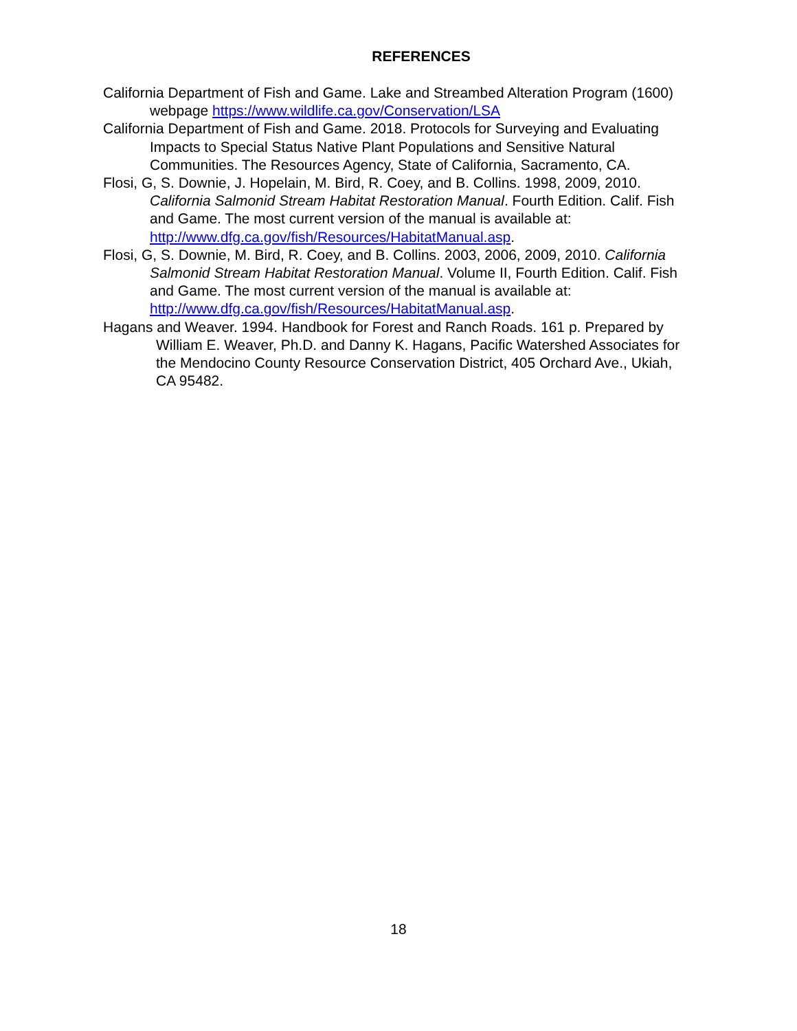REFERENCES
California Department of Fish and Game. Lake and Streambed Alteration Program (1600) webpage https://www.wildlife.ca.gov/Conservation/LSA
California Department of Fish and Game. 2018. Protocols for Surveying and Evaluating Impacts to Special Status Native Plant Populations and Sensitive Natural Communities. The Resources Agency, State of California, Sacramento, CA.
Flosi, G, S. Downie, J. Hopelain, M. Bird, R. Coey, and B. Collins. 1998, 2009, 2010. California Salmonid Stream Habitat Restoration Manual. Fourth Edition. Calif. Fish and Game. The most current version of the manual is available at: http://www.dfg.ca.gov/fish/Resources/HabitatManual.asp.
Flosi, G, S. Downie, M. Bird, R. Coey, and B. Collins. 2003, 2006, 2009, 2010. California Salmonid Stream Habitat Restoration Manual. Volume II, Fourth Edition. Calif. Fish and Game. The most current version of the manual is available at: http://www.dfg.ca.gov/fish/Resources/HabitatManual.asp.
Hagans and Weaver. 1994. Handbook for Forest and Ranch Roads. 161 p. Prepared by William E. Weaver, Ph.D. and Danny K. Hagans, Pacific Watershed Associates for the Mendocino County Resource Conservation District, 405 Orchard Ave., Ukiah, CA 95482.
18